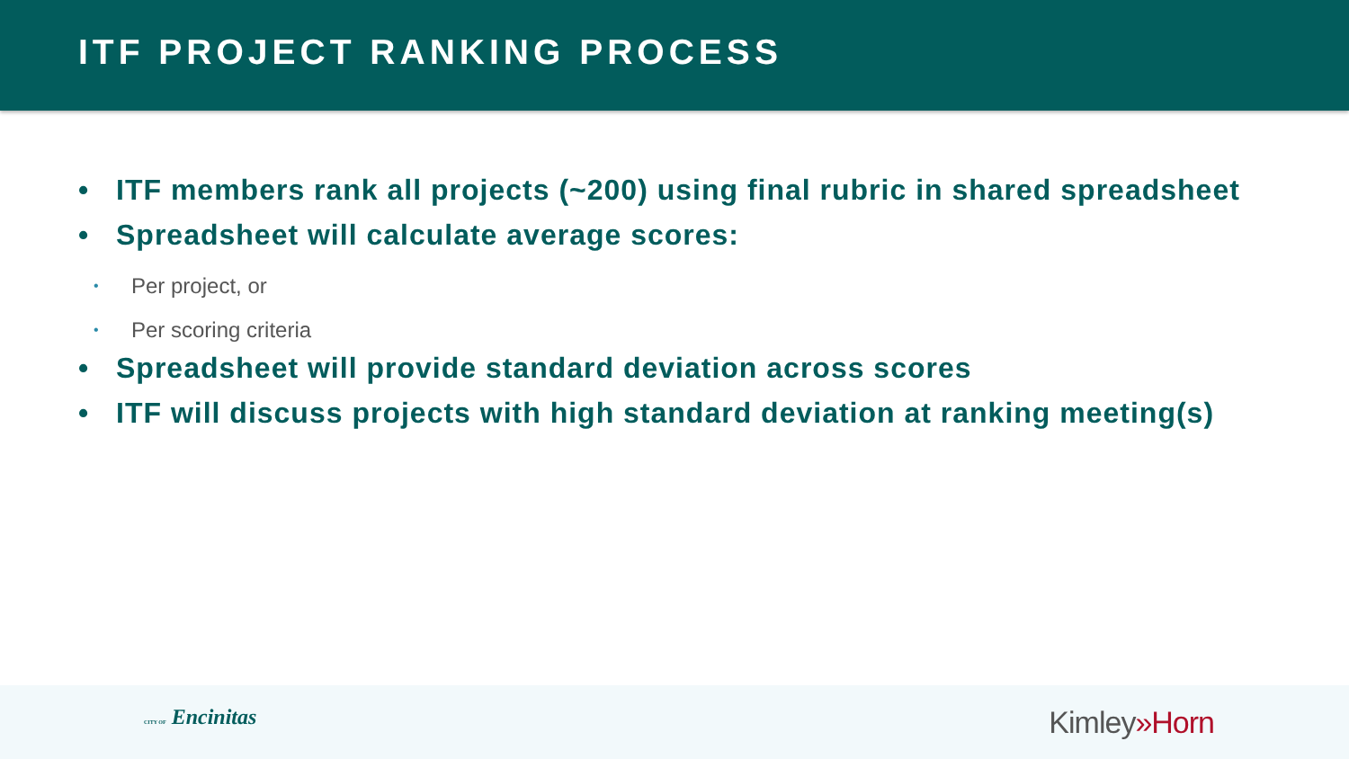ITF PROJECT RANKING PROCESS
• ITF members rank all projects (~200) using final rubric in shared spreadsheet
• Spreadsheet will calculate average scores:
• Per project, or
• Per scoring criteria
• Spreadsheet will provide standard deviation across scores
• ITF will discuss projects with high standard deviation at ranking meeting(s)
CITY OF Encinitas Kimley»Horn